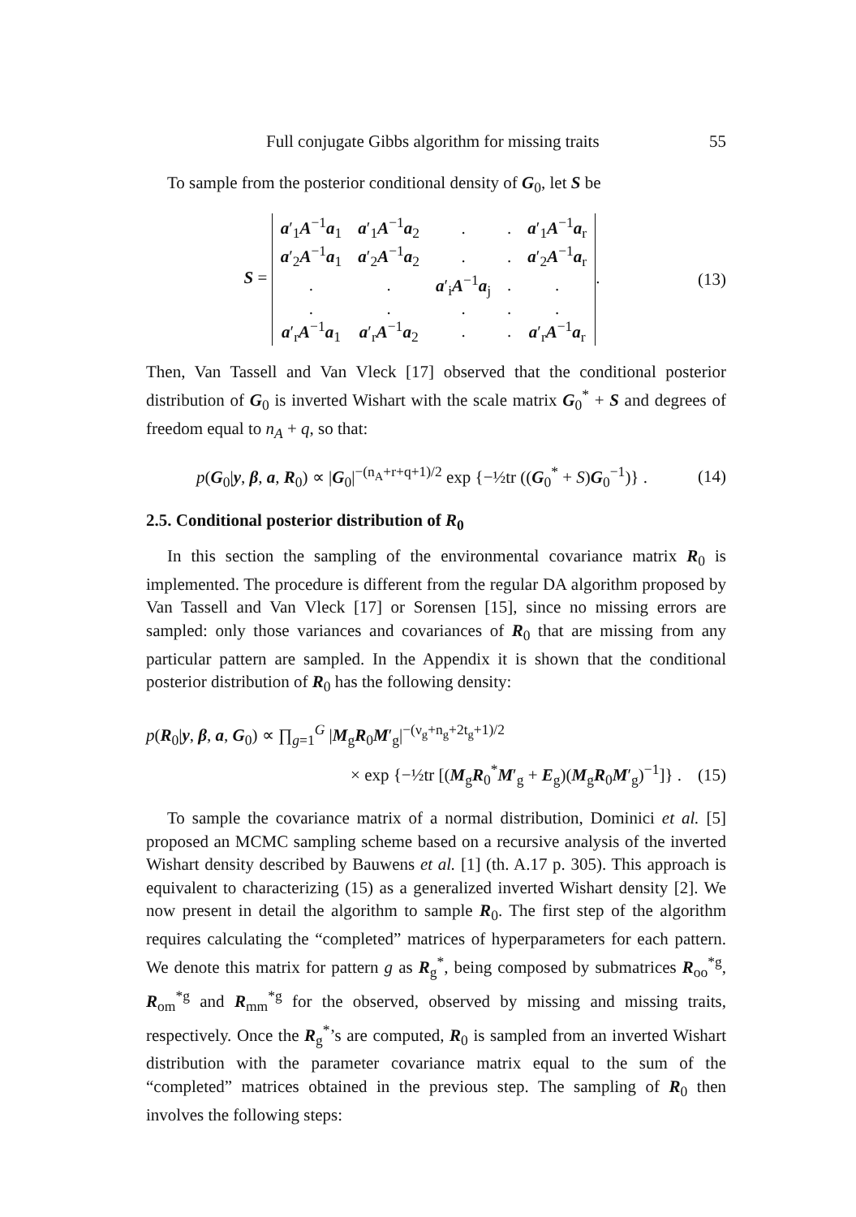Full conjugate Gibbs algorithm for missing traits 55
To sample from the posterior conditional density of G<sub>0</sub>, let S be
S =
| a ′<sub>1</sub> A<sup>−1</sup> a<sub>1</sub> | a ′<sub>1</sub> A<sup>−1</sup> a<sub>2</sub> | . | . | a ′<sub>1</sub> A<sup>−1</sup> a<sub>r</sub> |
| a ′<sub>2</sub> A<sup>−1</sup> a<sub>1</sub> | a ′<sub>2</sub> A<sup>−1</sup> a<sub>2</sub> | . | . | a ′<sub>2</sub> A<sup>−1</sup> a<sub>r</sub> |
| . | . | a ′<sub>i</sub> A<sup>−1</sup> a<sub>j</sub> | . | . |
| . | . | . | . | . |
| a ′<sub>r</sub> A<sup>−1</sup> a<sub>1</sub> | a ′<sub>r</sub> A<sup>−1</sup> a<sub>2</sub> | . | . | a ′<sub>r</sub> A<sup>−1</sup> a<sub>r</sub> |
.
(13)
Then, Van Tassell and Van Vleck [17] observed that the conditional posterior distribution of G<sub>0</sub> is inverted Wishart with the scale matrix G<sub>0</sub><sup>*</sup> + S and degrees of freedom equal to n<sub>A</sub> + q, so that:
p(G<sub>0</sub>|y, β, a, R<sub>0</sub>) ∝ |G<sub>0</sub>|<sup>−(n<sub>A</sub>+r+q+1)/2</sup> exp {−½tr ((G<sub>0</sub><sup>*</sup> + S)G<sub>0</sub><sup>−1</sup>)} .
(14)
2.5. Conditional posterior distribution of R<sub>0</sub>
In this section the sampling of the environmental covariance matrix R<sub>0</sub> is implemented. The procedure is different from the regular DA algorithm proposed by Van Tassell and Van Vleck [17] or Sorensen [15], since no missing errors are sampled: only those variances and covariances of R<sub>0</sub> that are missing from any particular pattern are sampled. In the Appendix it is shown that the conditional posterior distribution of R<sub>0</sub> has the following density:
p(R<sub>0</sub>|y, β, a, G<sub>0</sub>) ∝ ∏<sub>g=1</sub><sup>G</sup> |M<sub>g</sub>R<sub>0</sub>M′<sub>g</sub>|<sup>−(ν<sub>g</sub>+n<sub>g</sub>+2t<sub>g</sub>+1)/2</sup>
× exp {−½tr [(M<sub>g</sub>R<sub>0</sub><sup>*</sup>M′<sub>g</sub> + E<sub>g</sub>)(M<sub>g</sub>R<sub>0</sub>M′<sub>g</sub>)<sup>−1</sup>]} .
(15)
To sample the covariance matrix of a normal distribution, Dominici et al. [5] proposed an MCMC sampling scheme based on a recursive analysis of the inverted Wishart density described by Bauwens et al. [1] (th. A.17 p. 305). This approach is equivalent to characterizing (15) as a generalized inverted Wishart density [2]. We now present in detail the algorithm to sample R<sub>0</sub>. The first step of the algorithm requires calculating the “completed” matrices of hyperparameters for each pattern. We denote this matrix for pattern g as R<sub>g</sub><sup>*</sup>, being composed by submatrices R<sub>oo</sub><sup>*g</sup>, R<sub>om</sub><sup>*g</sup> and R<sub>mm</sub><sup>*g</sup> for the observed, observed by missing and missing traits, respectively. Once the R<sub>g</sub><sup>*</sup>’s are computed, R<sub>0</sub> is sampled from an inverted Wishart distribution with the parameter covariance matrix equal to the sum of the “completed” matrices obtained in the previous step. The sampling of R<sub>0</sub> then involves the following steps: